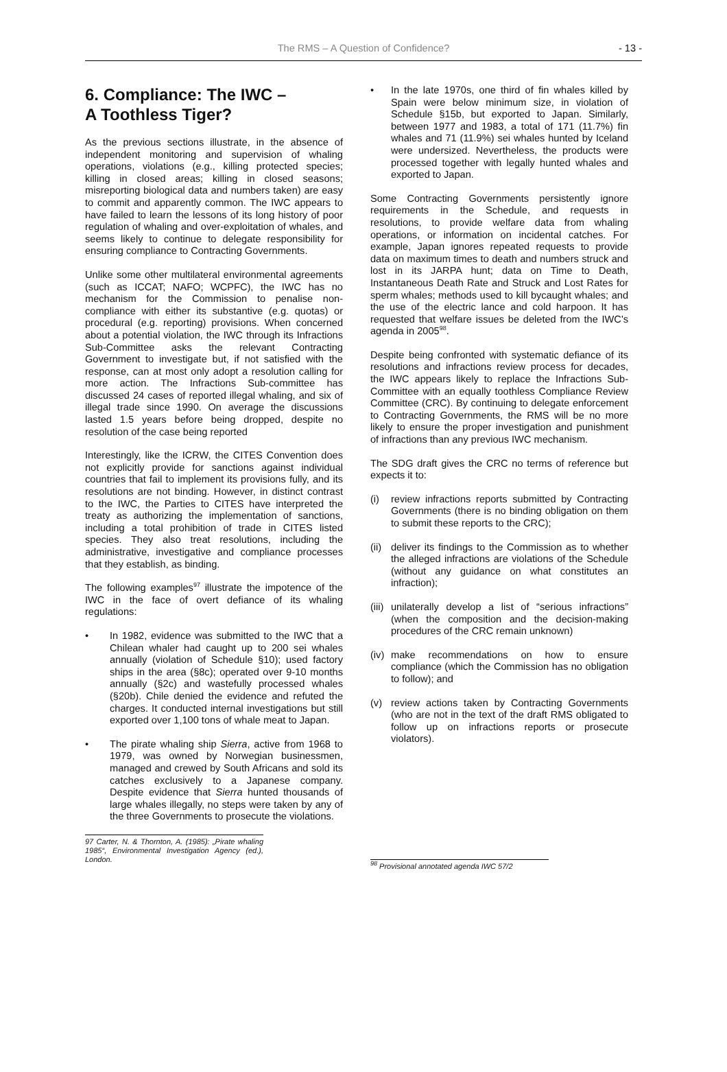The RMS – A Question of Confidence? - 13 -
6. Compliance: The IWC –
A Toothless Tiger?
As the previous sections illustrate, in the absence of independent monitoring and supervision of whaling operations, violations (e.g., killing protected species; killing in closed areas; killing in closed seasons; misreporting biological data and numbers taken) are easy to commit and apparently common. The IWC appears to have failed to learn the lessons of its long history of poor regulation of whaling and over-exploitation of whales, and seems likely to continue to delegate responsibility for ensuring compliance to Contracting Governments.
Unlike some other multilateral environmental agreements (such as ICCAT; NAFO; WCPFC), the IWC has no mechanism for the Commission to penalise non-compliance with either its substantive (e.g. quotas) or procedural (e.g. reporting) provisions. When concerned about a potential violation, the IWC through its Infractions Sub-Committee asks the relevant Contracting Government to investigate but, if not satisfied with the response, can at most only adopt a resolution calling for more action. The Infractions Sub-committee has discussed 24 cases of reported illegal whaling, and six of illegal trade since 1990. On average the discussions lasted 1.5 years before being dropped, despite no resolution of the case being reported
Interestingly, like the ICRW, the CITES Convention does not explicitly provide for sanctions against individual countries that fail to implement its provisions fully, and its resolutions are not binding. However, in distinct contrast to the IWC, the Parties to CITES have interpreted the treaty as authorizing the implementation of sanctions, including a total prohibition of trade in CITES listed species. They also treat resolutions, including the administrative, investigative and compliance processes that they establish, as binding.
The following examples<sup>97</sup> illustrate the impotence of the IWC in the face of overt defiance of its whaling regulations:
• In 1982, evidence was submitted to the IWC that a Chilean whaler had caught up to 200 sei whales annually (violation of Schedule §10); used factory ships in the area (§8c); operated over 9-10 months annually (§2c) and wastefully processed whales (§20b). Chile denied the evidence and refuted the charges. It conducted internal investigations but still exported over 1,100 tons of whale meat to Japan.
• The pirate whaling ship Sierra, active from 1968 to 1979, was owned by Norwegian businessmen, managed and crewed by South Africans and sold its catches exclusively to a Japanese company. Despite evidence that Sierra hunted thousands of large whales illegally, no steps were taken by any of the three Governments to prosecute the violations.
97 Carter, N. & Thornton, A. (1985): „Pirate whaling 1985“, Environmental Investigation Agency (ed.), London.
• In the late 1970s, one third of fin whales killed by Spain were below minimum size, in violation of Schedule §15b, but exported to Japan. Similarly, between 1977 and 1983, a total of 171 (11.7%) fin whales and 71 (11.9%) sei whales hunted by Iceland were undersized. Nevertheless, the products were processed together with legally hunted whales and exported to Japan.
Some Contracting Governments persistently ignore requirements in the Schedule, and requests in resolutions, to provide welfare data from whaling operations, or information on incidental catches. For example, Japan ignores repeated requests to provide data on maximum times to death and numbers struck and lost in its JARPA hunt; data on Time to Death, Instantaneous Death Rate and Struck and Lost Rates for sperm whales; methods used to kill bycaught whales; and the use of the electric lance and cold harpoon. It has requested that welfare issues be deleted from the IWC's agenda in 2005<sup>98</sup>.
Despite being confronted with systematic defiance of its resolutions and infractions review process for decades, the IWC appears likely to replace the Infractions Sub-Committee with an equally toothless Compliance Review Committee (CRC). By continuing to delegate enforcement to Contracting Governments, the RMS will be no more likely to ensure the proper investigation and punishment of infractions than any previous IWC mechanism.
The SDG draft gives the CRC no terms of reference but expects it to:
(i) review infractions reports submitted by Contracting Governments (there is no binding obligation on them to submit these reports to the CRC);
(ii) deliver its findings to the Commission as to whether the alleged infractions are violations of the Schedule (without any guidance on what constitutes an infraction);
(iii) unilaterally develop a list of “serious infractions” (when the composition and the decision-making procedures of the CRC remain unknown)
(iv) make recommendations on how to ensure compliance (which the Commission has no obligation to follow); and
(v) review actions taken by Contracting Governments (who are not in the text of the draft RMS obligated to follow up on infractions reports or prosecute violators).
<sup>98</sup> Provisional annotated agenda IWC 57/2